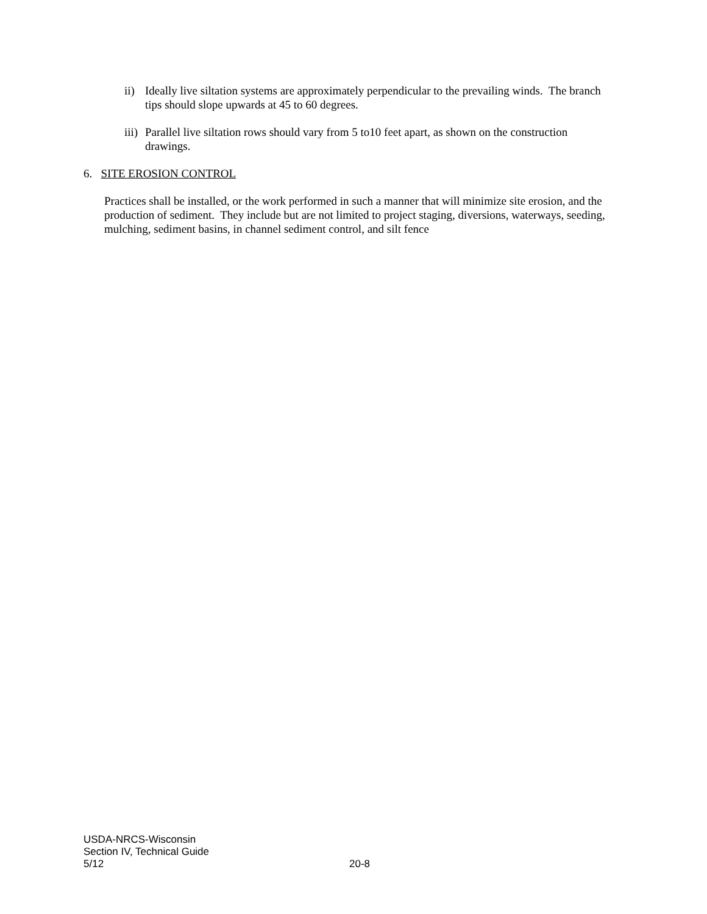ii)
Ideally live siltation systems are approximately perpendicular to the prevailing winds. The branch tips should slope upwards at 45 to 60 degrees.
iii)
Parallel live siltation rows should vary from 5 to10 feet apart, as shown on the construction drawings.
6. SITE EROSION CONTROL
Practices shall be installed, or the work performed in such a manner that will minimize site erosion, and the production of sediment. They include but are not limited to project staging, diversions, waterways, seeding, mulching, sediment basins, in channel sediment control, and silt fence
USDA-NRCS-Wisconsin
Section IV, Technical Guide
5/12 20-8